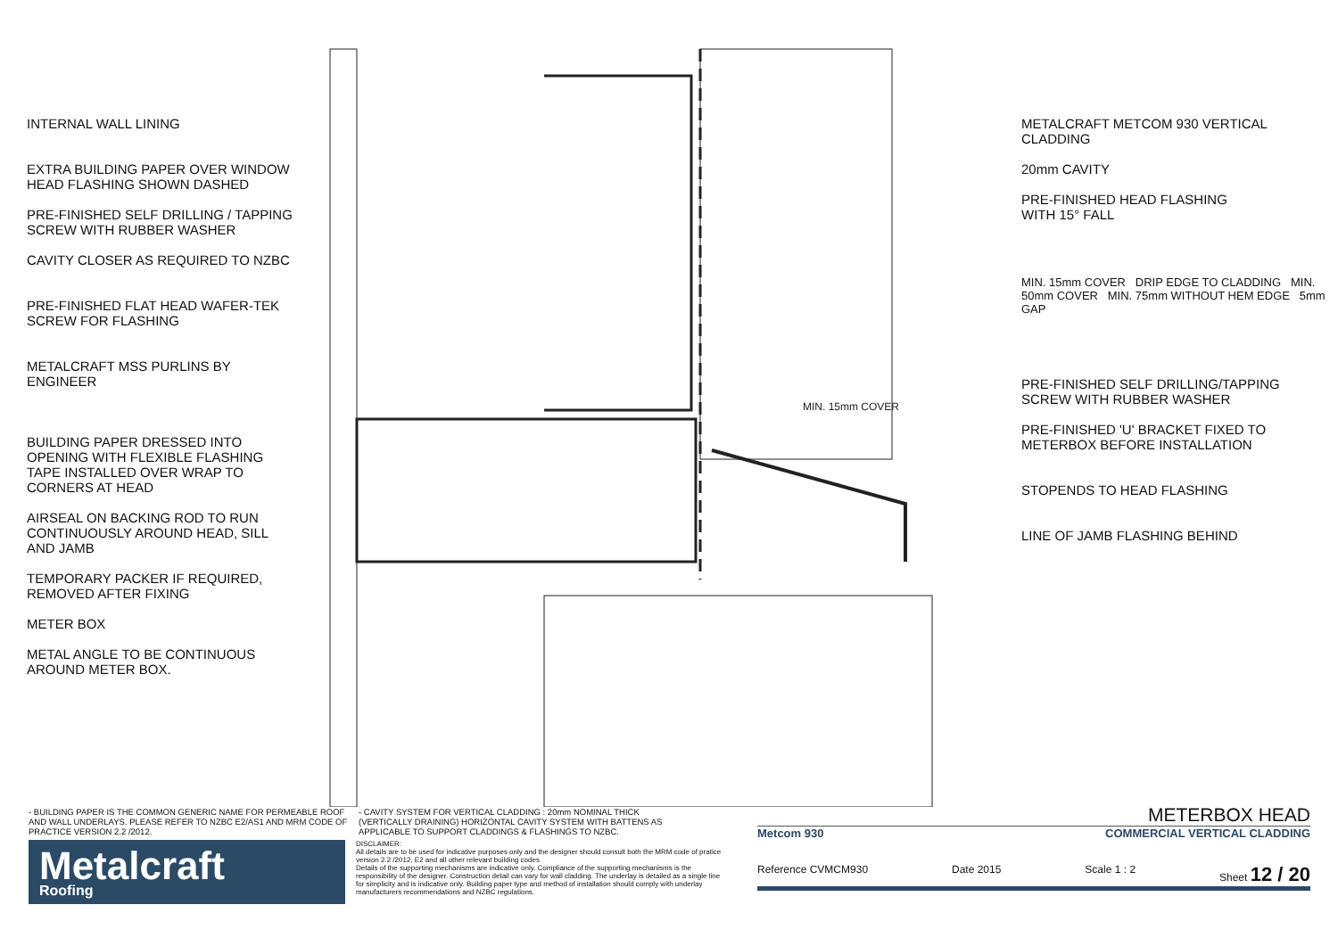INTERNAL WALL LINING
EXTRA BUILDING PAPER OVER WINDOW
HEAD FLASHING SHOWN DASHED
PRE-FINISHED SELF DRILLING / TAPPING
SCREW WITH RUBBER WASHER
CAVITY CLOSER AS REQUIRED TO NZBC
PRE-FINISHED FLAT HEAD WAFER-TEK
SCREW FOR FLASHING
METALCRAFT MSS PURLINS BY
ENGINEER
BUILDING PAPER DRESSED INTO
OPENING WITH FLEXIBLE FLASHING
TAPE INSTALLED OVER WRAP TO
CORNERS AT HEAD
AIRSEAL ON BACKING ROD TO RUN
CONTINUOUSLY AROUND HEAD, SILL
AND JAMB
TEMPORARY PACKER IF REQUIRED,
REMOVED AFTER FIXING
METER BOX
METAL ANGLE TO BE CONTINUOUS
AROUND METER BOX.
MIN. 15mm COVER
METALCRAFT METCOM 930 VERTICAL
CLADDING
20mm CAVITY
PRE-FINISHED HEAD FLASHING
WITH 15° FALL
MIN. 15mm COVER DRIP EDGE TO CLADDING MIN. 50mm COVER MIN. 75mm WITHOUT HEM EDGE 5mm GAP
PRE-FINISHED SELF DRILLING/TAPPING
SCREW WITH RUBBER WASHER
PRE-FINISHED 'U' BRACKET FIXED TO
METERBOX BEFORE INSTALLATION
STOPENDS TO HEAD FLASHING
LINE OF JAMB FLASHING BEHIND
- BUILDING PAPER IS THE COMMON GENERIC NAME FOR PERMEABLE ROOF AND WALL UNDERLAYS. PLEASE REFER TO NZBC E2/AS1 AND MRM CODE OF PRACTICE VERSION 2.2 /2012.
- CAVITY SYSTEM FOR VERTICAL CLADDING : 20mm NOMINAL THICK (VERTICALLY DRAINING) HORIZONTAL CAVITY SYSTEM WITH BATTENS AS APPLICABLE TO SUPPORT CLADDINGS & FLASHINGS TO NZBC.
Metalcraft
Roofing
DISCLAIMER:
All details are to be used for indicative purposes only and the designer should consult both the MRM code of pratice version 2.2 /2012, E2 and all other relevant building codes
Details of the supporting mechanisms are indicative only. Compliance of the supporting mechanisms is the responsibility of the designer. Construction detail can vary for wall cladding. The underlay is detailed as a single line for simplicity and is indicative only. Building paper type and method of installation should comply with underlay manufacturers recommendations and NZBC regulations.
METERBOX HEAD
Metcom 930 COMMERCIAL VERTICAL CLADDING
Reference CVMCM930 Date 2015 Scale 1 : 2 Sheet 12 / 20